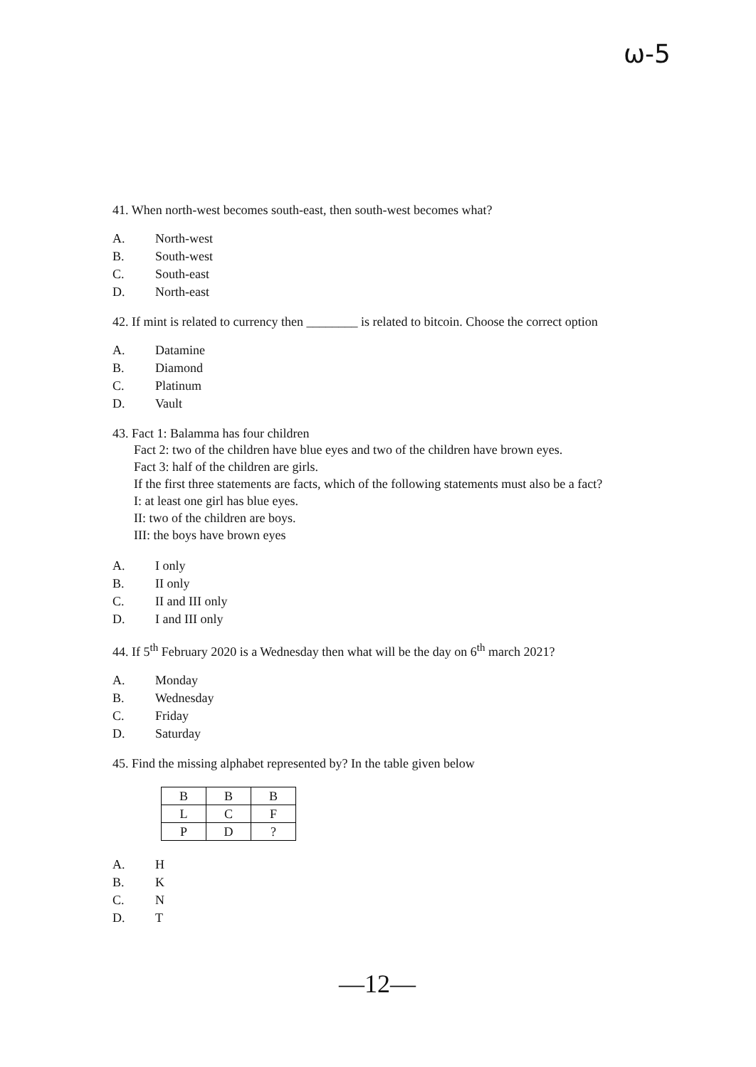ω-5
41. When north-west becomes south-east, then south-west becomes what?
A. North-west
B. South-west
C. South-east
D. North-east
42. If mint is related to currency then ________ is related to bitcoin. Choose the correct option
A. Datamine
B. Diamond
C. Platinum
D. Vault
43. Fact 1: Balamma has four children
Fact 2: two of the children have blue eyes and two of the children have brown eyes.
Fact 3: half of the children are girls.
If the first three statements are facts, which of the following statements must also be a fact?
I: at least one girl has blue eyes.
II: two of the children are boys.
III: the boys have brown eyes
A. I only
B. II only
C. II and III only
D. I and III only
44. If 5<sup>th</sup> February 2020 is a Wednesday then what will be the day on 6<sup>th</sup> march 2021?
A. Monday
B. Wednesday
C. Friday
D. Saturday
45. Find the missing alphabet represented by? In the table given below
| B | B | B |
| L | C | F |
| P | D | ? |
A. H
B. K
C. N
D. T
—12—